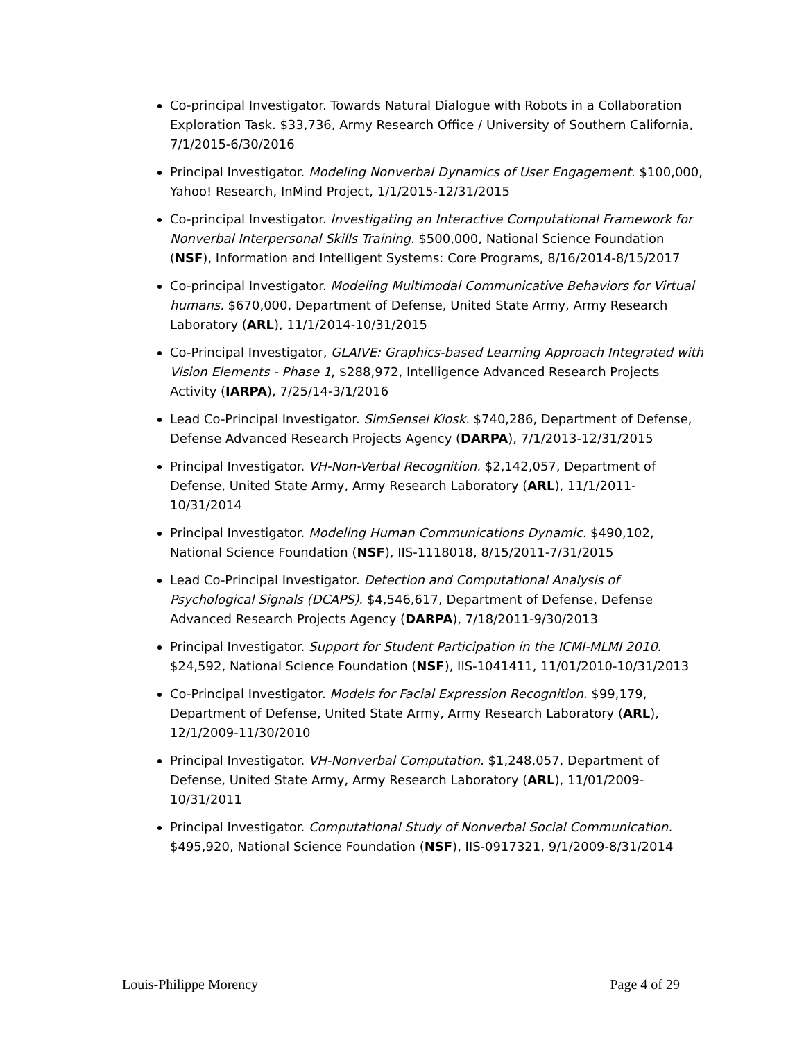Co-principal Investigator. Towards Natural Dialogue with Robots in a Collaboration Exploration Task. $33,736, Army Research Office / University of Southern California, 7/1/2015-6/30/2016
Principal Investigator. Modeling Nonverbal Dynamics of User Engagement. $100,000, Yahoo! Research, InMind Project, 1/1/2015-12/31/2015
Co-principal Investigator. Investigating an Interactive Computational Framework for Nonverbal Interpersonal Skills Training. $500,000, National Science Foundation (NSF), Information and Intelligent Systems: Core Programs, 8/16/2014-8/15/2017
Co-principal Investigator. Modeling Multimodal Communicative Behaviors for Virtual humans. $670,000, Department of Defense, United State Army, Army Research Laboratory (ARL), 11/1/2014-10/31/2015
Co-Principal Investigator, GLAIVE: Graphics-based Learning Approach Integrated with Vision Elements - Phase 1, $288,972, Intelligence Advanced Research Projects Activity (IARPA), 7/25/14-3/1/2016
Lead Co-Principal Investigator. SimSensei Kiosk. $740,286, Department of Defense, Defense Advanced Research Projects Agency (DARPA), 7/1/2013-12/31/2015
Principal Investigator. VH-Non-Verbal Recognition. $2,142,057, Department of Defense, United State Army, Army Research Laboratory (ARL), 11/1/2011-10/31/2014
Principal Investigator. Modeling Human Communications Dynamic. $490,102, National Science Foundation (NSF), IIS-1118018, 8/15/2011-7/31/2015
Lead Co-Principal Investigator. Detection and Computational Analysis of Psychological Signals (DCAPS). $4,546,617, Department of Defense, Defense Advanced Research Projects Agency (DARPA), 7/18/2011-9/30/2013
Principal Investigator. Support for Student Participation in the ICMI-MLMI 2010. $24,592, National Science Foundation (NSF), IIS-1041411, 11/01/2010-10/31/2013
Co-Principal Investigator. Models for Facial Expression Recognition. $99,179, Department of Defense, United State Army, Army Research Laboratory (ARL), 12/1/2009-11/30/2010
Principal Investigator. VH-Nonverbal Computation. $1,248,057, Department of Defense, United State Army, Army Research Laboratory (ARL), 11/01/2009-10/31/2011
Principal Investigator. Computational Study of Nonverbal Social Communication. $495,920, National Science Foundation (NSF), IIS-0917321, 9/1/2009-8/31/2014
Louis-Philippe Morency Page 4 of 29